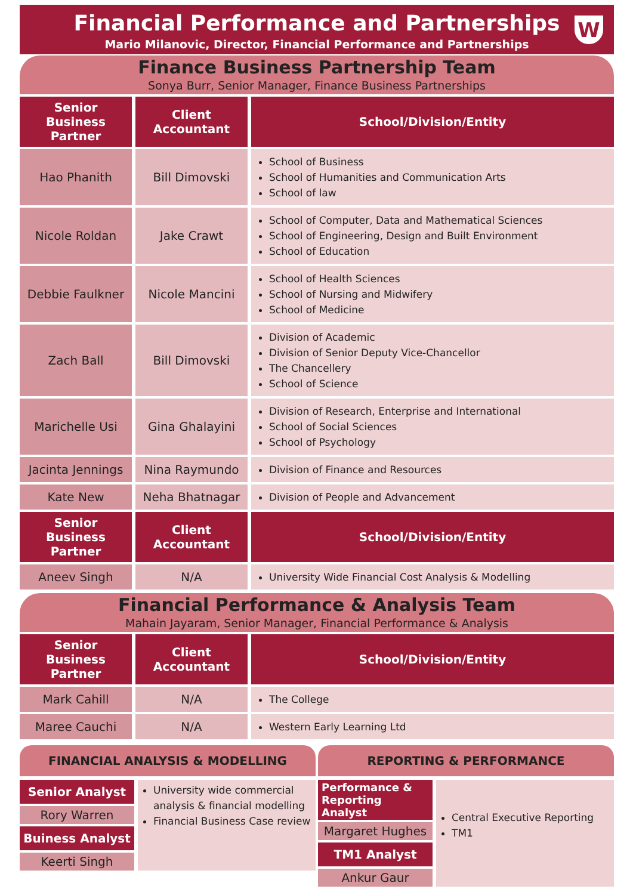Financial Performance and Partnerships
Mario Milanovic, Director, Financial Performance and Partnerships
W
Finance Business Partnership Team
Sonya Burr, Senior Manager, Finance Business Partnerships
| Senior Business Partner | Client Accountant | School/Division/Entity |
| --- | --- | --- |
| Hao Phanith | Bill Dimovski | School of Business School of Humanities and Communication Arts School of law |
| Nicole Roldan | Jake Crawt | School of Computer, Data and Mathematical Sciences School of Engineering, Design and Built Environment School of Education |
| Debbie Faulkner | Nicole Mancini | School of Health Sciences School of Nursing and Midwifery School of Medicine |
| Zach Ball | Bill Dimovski | Division of Academic Division of Senior Deputy Vice-Chancellor The Chancellery School of Science |
| Marichelle Usi | Gina Ghalayini | Division of Research, Enterprise and International School of Social Sciences School of Psychology |
| Jacinta Jennings | Nina Raymundo | Division of Finance and Resources |
| Kate New | Neha Bhatnagar | Division of People and Advancement |
| Senior Business Partner | Client Accountant | School/Division/Entity |
| Aneev Singh | N/A | University Wide Financial Cost Analysis & Modelling |
Financial Performance & Analysis Team
Mahain Jayaram, Senior Manager, Financial Performance & Analysis
| Senior Business Partner | Client Accountant | School/Division/Entity |
| --- | --- | --- |
| Mark Cahill | N/A | The College |
| Maree Cauchi | N/A | Western Early Learning Ltd |
FINANCIAL ANALYSIS & MODELLING
Senior Analyst
Rory Warren
Buiness Analyst
Keerti Singh
University wide commercial analysis & financial modelling
Financial Business Case review
REPORTING & PERFORMANCE
Performance & Reporting Analyst
Margaret Hughes
TM1 Analyst
Ankur Gaur
Central Executive Reporting
TM1